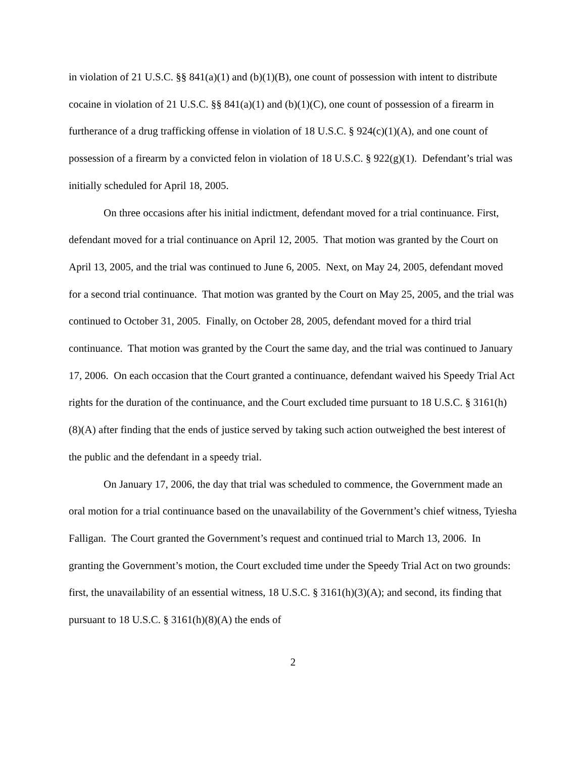in violation of 21 U.S.C. §§ 841(a)(1) and (b)(1)(B), one count of possession with intent to distribute cocaine in violation of 21 U.S.C. §§ 841(a)(1) and (b)(1)(C), one count of possession of a firearm in furtherance of a drug trafficking offense in violation of 18 U.S.C. § 924(c)(1)(A), and one count of possession of a firearm by a convicted felon in violation of 18 U.S.C. § 922(g)(1). Defendant’s trial was initially scheduled for April 18, 2005.
On three occasions after his initial indictment, defendant moved for a trial continuance. First, defendant moved for a trial continuance on April 12, 2005. That motion was granted by the Court on April 13, 2005, and the trial was continued to June 6, 2005. Next, on May 24, 2005, defendant moved for a second trial continuance. That motion was granted by the Court on May 25, 2005, and the trial was continued to October 31, 2005. Finally, on October 28, 2005, defendant moved for a third trial continuance. That motion was granted by the Court the same day, and the trial was continued to January 17, 2006. On each occasion that the Court granted a continuance, defendant waived his Speedy Trial Act rights for the duration of the continuance, and the Court excluded time pursuant to 18 U.S.C. § 3161(h)(8)(A) after finding that the ends of justice served by taking such action outweighed the best interest of the public and the defendant in a speedy trial.
On January 17, 2006, the day that trial was scheduled to commence, the Government made an oral motion for a trial continuance based on the unavailability of the Government’s chief witness, Tyiesha Falligan. The Court granted the Government’s request and continued trial to March 13, 2006. In granting the Government’s motion, the Court excluded time under the Speedy Trial Act on two grounds: first, the unavailability of an essential witness, 18 U.S.C. § 3161(h)(3)(A); and second, its finding that pursuant to 18 U.S.C. § 3161(h)(8)(A) the ends of
2